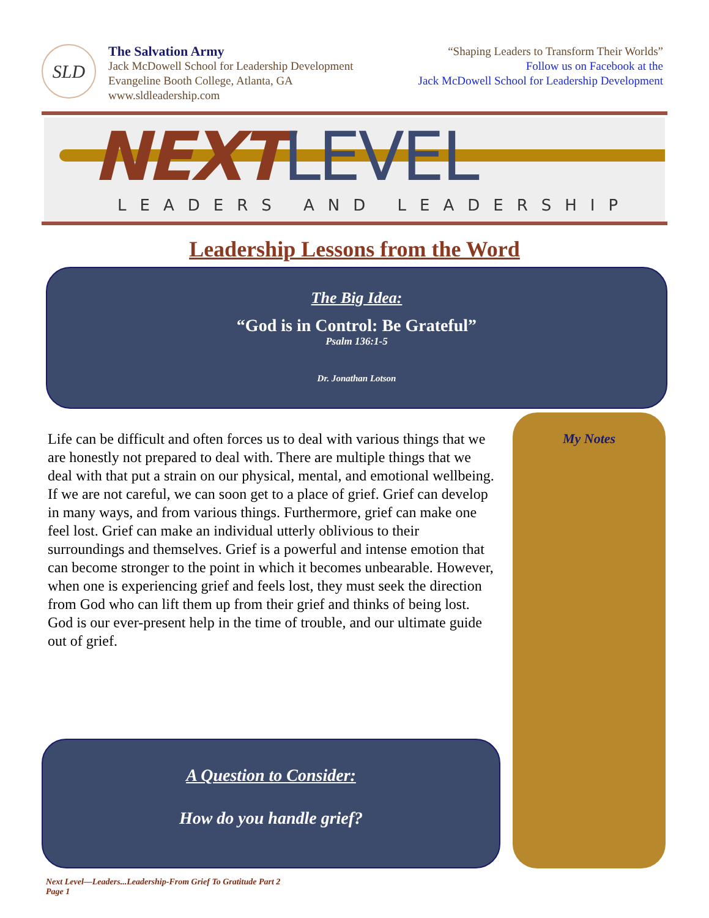SLD
The Salvation Army
Jack McDowell School for Leadership Development
Evangeline Booth College, Atlanta, GA
www.sldleadership.com
“Shaping Leaders to Transform Their Worlds”
Follow us on Facebook at the
Jack McDowell School for Leadership Development
NEXT LEVEL
LEADERS AND LEADERSHIP
Leadership Lessons from the Word
The Big Idea:
“God is in Control: Be Grateful”
Psalm 136:1-5
Dr. Jonathan Lotson
Life can be difficult and often forces us to deal with various things that we are honestly not prepared to deal with. There are multiple things that we deal with that put a strain on our physical, mental, and emotional wellbeing. If we are not careful, we can soon get to a place of grief. Grief can develop in many ways, and from various things. Furthermore, grief can make one feel lost. Grief can make an individual utterly oblivious to their surroundings and themselves. Grief is a powerful and intense emotion that can become stronger to the point in which it becomes unbearable. However, when one is experiencing grief and feels lost, they must seek the direction from God who can lift them up from their grief and thinks of being lost. God is our ever-present help in the time of trouble, and our ultimate guide out of grief.
A Question to Consider:
How do you handle grief?
My Notes
Next Level—Leaders...Leadership-From Grief To Gratitude Part 2
Page 1